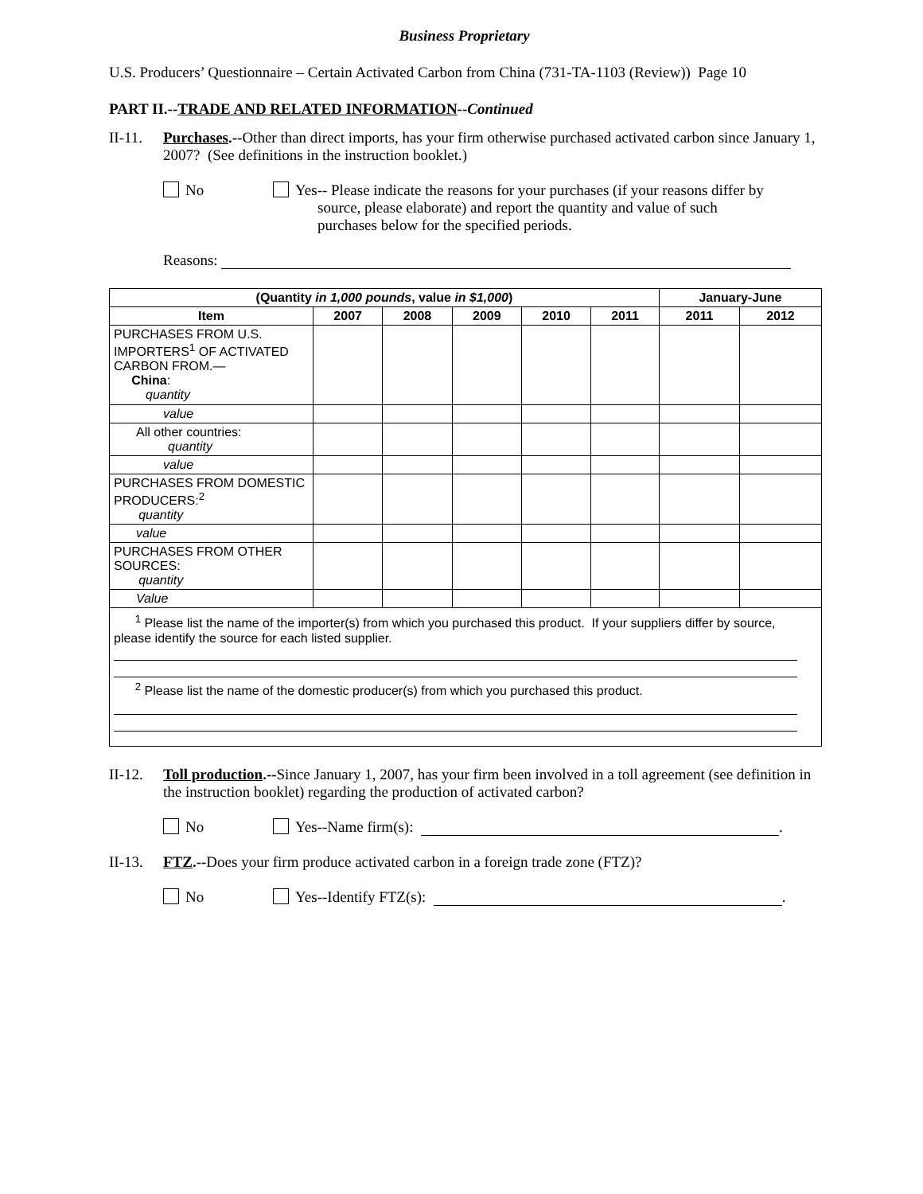Business Proprietary
U.S. Producers’ Questionnaire – Certain Activated Carbon from China (731-TA-1103 (Review)) Page 10
PART II.--TRADE AND RELATED INFORMATION--Continued
II-11.
Purchases.--Other than direct imports, has your firm otherwise purchased activated carbon since January 1, 2007? (See definitions in the instruction booklet.)
No Yes-- Please indicate the reasons for your purchases (if your reasons differ by
source, please elaborate) and report the quantity and value of such
purchases below for the specified periods.
Reasons:
| (Quantity in 1,000 pounds , value in $1,000 ) | | | | | | January-June | |
| --- | --- | --- | --- | --- | --- | --- | --- |
| Item | 2007 | 2008 | 2009 | 2010 | 2011 | 2011 | 2012 |
| PURCHASES FROM U.S. IMPORTERS<sup>1</sup> OF ACTIVATED CARBON FROM.— China : quantity | | | | | | | |
| value | | | | | | | |
| All other countries: quantity | | | | | | | |
| value | | | | | | | |
| PURCHASES FROM DOMESTIC PRODUCERS:<sup>2</sup> quantity | | | | | | | |
| value | | | | | | | |
| PURCHASES FROM OTHER SOURCES: quantity | | | | | | | |
| Value | | | | | | | |
| <sup>1</sup> Please list the name of the importer(s) from which you purchased this product. If your suppliers differ by source, please identify the source for each listed supplier. <sup>2</sup> Please list the name of the domestic producer(s) from which you purchased this product. | | | | | | | |
II-12.
Toll production.--Since January 1, 2007, has your firm been involved in a toll agreement (see definition in the instruction booklet) regarding the production of activated carbon?
No Yes--Name firm(s): .
II-13.
FTZ.--Does your firm produce activated carbon in a foreign trade zone (FTZ)?
No Yes--Identify FTZ(s): .